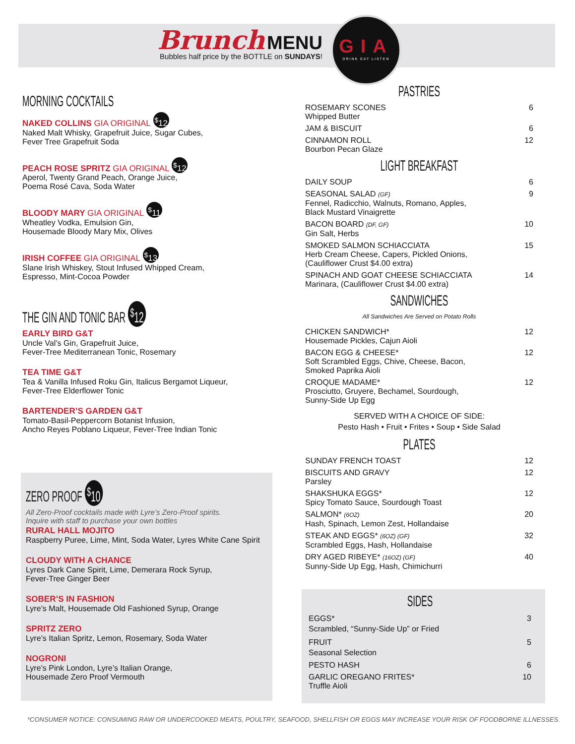Brunch MENU
Bubbles half price by the BOTTLE on SUNDAYS!
GIA
DRINK EAT LISTEN
MORNING COCKTAILS
NAKED COLLINS GIA ORIGINAL <sup>$</sup>12
Naked Malt Whisky, Grapefruit Juice, Sugar Cubes,
Fever Tree Grapefruit Soda
PEACH ROSE SPRITZ GIA ORIGINAL <sup>$</sup>12
Aperol, Twenty Grand Peach, Orange Juice,
Poema Rosé Cava, Soda Water
BLOODY MARY GIA ORIGINAL <sup>$</sup>11
Wheatley Vodka, Emulsion Gin,
Housemade Bloody Mary Mix, Olives
IRISH COFFEE GIA ORIGINAL <sup>$</sup>13
Slane Irish Whiskey, Stout Infused Whipped Cream,
Espresso, Mint-Cocoa Powder
THE GIN AND TONIC BAR <sup>$</sup>12
EARLY BIRD G&T
Uncle Val’s Gin, Grapefruit Juice,
Fever-Tree Mediterranean Tonic, Rosemary
TEA TIME G&T
Tea & Vanilla Infused Roku Gin, Italicus Bergamot Liqueur,
Fever-Tree Elderflower Tonic
BARTENDER’S GARDEN G&T
Tomato-Basil-Peppercorn Botanist Infusion,
Ancho Reyes Poblano Liqueur, Fever-Tree Indian Tonic
ZERO PROOF <sup>$</sup>10
All Zero-Proof cocktails made with Lyre’s Zero-Proof spirits.
Inquire with staff to purchase your own bottles
RURAL HALL MOJITO
Raspberry Puree, Lime, Mint, Soda Water, Lyres White Cane Spirit
CLOUDY WITH A CHANCE
Lyres Dark Cane Spirit, Lime, Demerara Rock Syrup,
Fever-Tree Ginger Beer
SOBER’S IN FASHION
Lyre’s Malt, Housemade Old Fashioned Syrup, Orange
SPRITZ ZERO
Lyre’s Italian Spritz, Lemon, Rosemary, Soda Water
NOGRONI
Lyre’s Pink London, Lyre’s Italian Orange,
Housemade Zero Proof Vermouth
PASTRIES
ROSEMARY SCONES
Whipped Butter
6
JAM & BISCUIT 6
CINNAMON ROLL
Bourbon Pecan Glaze
12
LIGHT BREAKFAST
DAILY SOUP 6
SEASONAL SALAD (GF)
Fennel, Radicchio, Walnuts, Romano, Apples,
Black Mustard Vinaigrette
9
BACON BOARD (DF, GF)
Gin Salt, Herbs
10
SMOKED SALMON SCHIACCIATA
Herb Cream Cheese, Capers, Pickled Onions,
(Cauliflower Crust $4.00 extra)
15
SPINACH AND GOAT CHEESE SCHIACCIATA
Marinara, (Cauliflower Crust $4.00 extra)
14
SANDWICHES
All Sandwiches Are Served on Potato Rolls
CHICKEN SANDWICH*
Housemade Pickles, Cajun Aioli
12
BACON EGG & CHEESE*
Soft Scrambled Eggs, Chive, Cheese, Bacon,
Smoked Paprika Aioli
12
CROQUE MADAME*
Prosciutto, Gruyere, Bechamel, Sourdough,
Sunny-Side Up Egg
12
SERVED WITH A CHOICE OF SIDE:
Pesto Hash • Fruit • Frites • Soup • Side Salad
PLATES
SUNDAY FRENCH TOAST 12
BISCUITS AND GRAVY
Parsley
12
SHAKSHUKA EGGS*
Spicy Tomato Sauce, Sourdough Toast
12
SALMON* (6OZ)
Hash, Spinach, Lemon Zest, Hollandaise
20
STEAK AND EGGS* (6OZ) (GF)
Scrambled Eggs, Hash, Hollandaise
32
DRY AGED RIBEYE* (16OZ) (GF)
Sunny-Side Up Egg, Hash, Chimichurri
40
SIDES
EGGS*
Scrambled, “Sunny-Side Up” or Fried
3
FRUIT
Seasonal Selection
5
PESTO HASH 6
GARLIC OREGANO FRITES*
Truffle Aioli
10
*CONSUMER NOTICE: CONSUMING RAW OR UNDERCOOKED MEATS, POULTRY, SEAFOOD, SHELLFISH OR EGGS MAY INCREASE YOUR RISK OF FOODBORNE ILLNESSES.